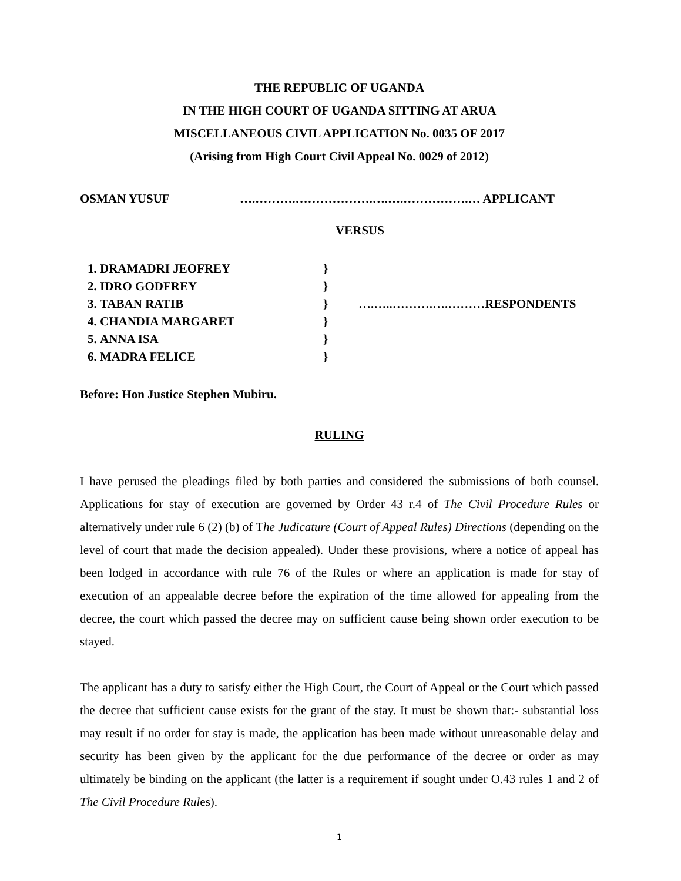THE REPUBLIC OF UGANDA
IN THE HIGH COURT OF UGANDA SITTING AT ARUA
MISCELLANEOUS CIVIL APPLICATION No. 0035 OF 2017
(Arising from High Court Civil Appeal No. 0029 of 2012)
OSMAN YUSUF ….……….……………….….….…………….… APPLICANT
VERSUS
1. DRAMADRI JEOFREY
2. IDRO GODFREY
3. TABAN RATIB
4. CHANDIA MARGARET
5. ANNA ISA
6. MADRA FELICE
}
}
}
}
}
}
….…..……….….………RESPONDENTS
Before: Hon Justice Stephen Mubiru.
RULING
I have perused the pleadings filed by both parties and considered the submissions of both counsel. Applications for stay of execution are governed by Order 43 r.4 of The Civil Procedure Rules or alternatively under rule 6 (2) (b) of The Judicature (Court of Appeal Rules) Directions (depending on the level of court that made the decision appealed). Under these provisions, where a notice of appeal has been lodged in accordance with rule 76 of the Rules or where an application is made for stay of execution of an appealable decree before the expiration of the time allowed for appealing from the decree, the court which passed the decree may on sufficient cause being shown order execution to be stayed.
The applicant has a duty to satisfy either the High Court, the Court of Appeal or the Court which passed the decree that sufficient cause exists for the grant of the stay. It must be shown that:- substantial loss may result if no order for stay is made, the application has been made without unreasonable delay and security has been given by the applicant for the due performance of the decree or order as may ultimately be binding on the applicant (the latter is a requirement if sought under O.43 rules 1 and 2 of The Civil Procedure Rules).
1